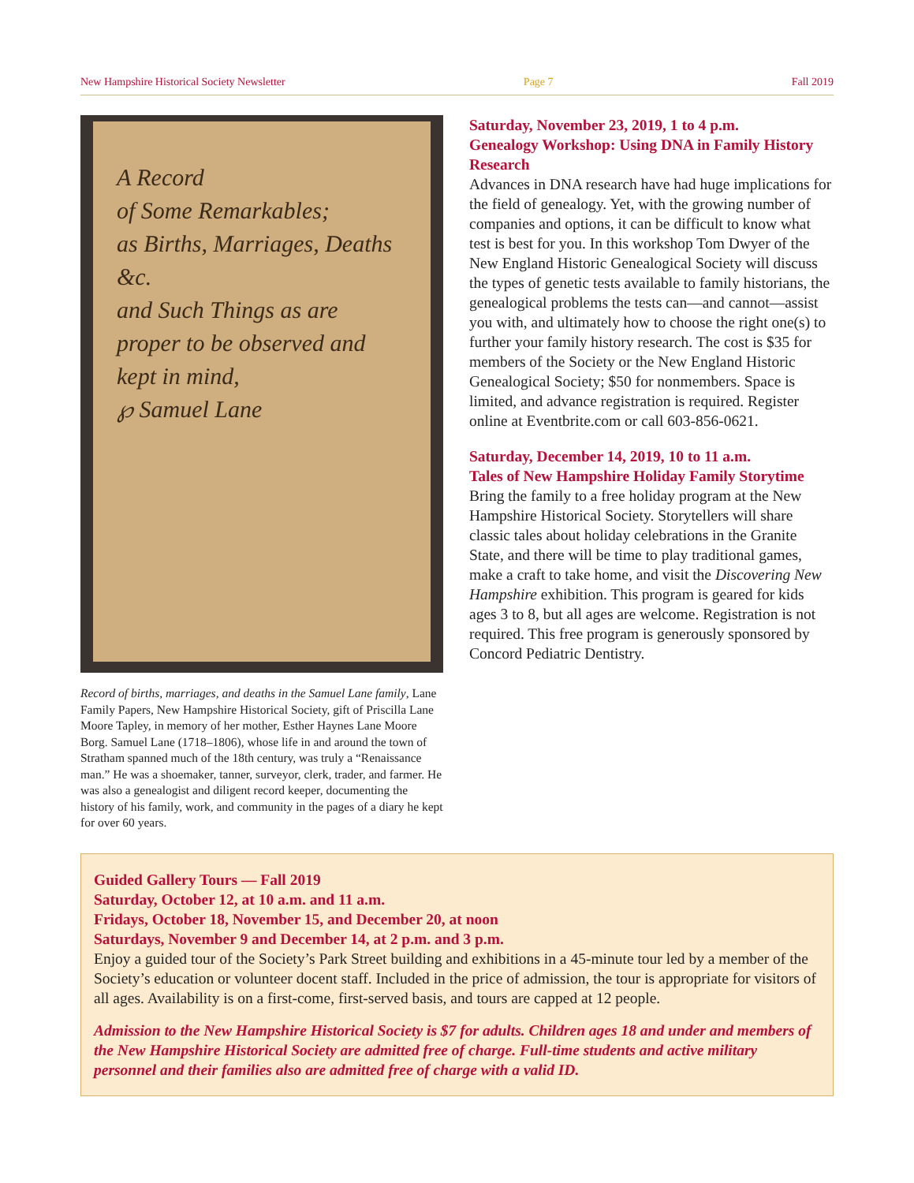New Hampshire Historical Society Newsletter Page 7 Fall 2019
A Record
of Some Remarkables;
as Births, Marriages, Deaths &c.
and Such Things as are proper to be observed and kept in mind,
℘ Samuel Lane
Record of births, marriages, and deaths in the Samuel Lane family, Lane Family Papers, New Hampshire Historical Society, gift of Priscilla Lane Moore Tapley, in memory of her mother, Esther Haynes Lane Moore Borg. Samuel Lane (1718–1806), whose life in and around the town of Stratham spanned much of the 18th century, was truly a “Renaissance man.” He was a shoemaker, tanner, surveyor, clerk, trader, and farmer. He was also a genealogist and diligent record keeper, documenting the history of his family, work, and community in the pages of a diary he kept for over 60 years.
Saturday, November 23, 2019, 1 to 4 p.m.
Genealogy Workshop: Using DNA in Family History Research
Advances in DNA research have had huge implications for the field of genealogy. Yet, with the growing number of companies and options, it can be difficult to know what test is best for you. In this workshop Tom Dwyer of the New England Historic Genealogical Society will discuss the types of genetic tests available to family historians, the genealogical problems the tests can—and cannot—assist you with, and ultimately how to choose the right one(s) to further your family history research. The cost is $35 for members of the Society or the New England Historic Genealogical Society; $50 for nonmembers. Space is limited, and advance registration is required. Register online at Eventbrite.com or call 603-856-0621.
Saturday, December 14, 2019, 10 to 11 a.m.
Tales of New Hampshire Holiday Family Storytime
Bring the family to a free holiday program at the New Hampshire Historical Society. Storytellers will share classic tales about holiday celebrations in the Granite State, and there will be time to play traditional games, make a craft to take home, and visit the Discovering New Hampshire exhibition. This program is geared for kids ages 3 to 8, but all ages are welcome. Registration is not required. This free program is generously sponsored by Concord Pediatric Dentistry.
Guided Gallery Tours — Fall 2019
Saturday, October 12, at 10 a.m. and 11 a.m.
Fridays, October 18, November 15, and December 20, at noon
Saturdays, November 9 and December 14, at 2 p.m. and 3 p.m.
Enjoy a guided tour of the Society’s Park Street building and exhibitions in a 45-minute tour led by a member of the Society’s education or volunteer docent staff. Included in the price of admission, the tour is appropriate for visitors of all ages. Availability is on a first-come, first-served basis, and tours are capped at 12 people.
Admission to the New Hampshire Historical Society is $7 for adults. Children ages 18 and under and members of the New Hampshire Historical Society are admitted free of charge. Full-time students and active military personnel and their families also are admitted free of charge with a valid ID.